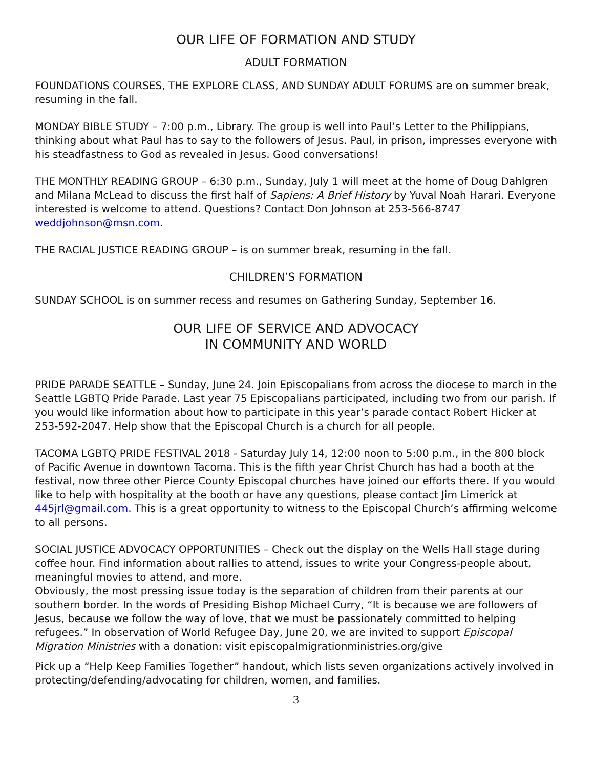OUR LIFE OF FORMATION AND STUDY
ADULT FORMATION
FOUNDATIONS COURSES, THE EXPLORE CLASS, AND SUNDAY ADULT FORUMS are on summer break, resuming in the fall.
MONDAY BIBLE STUDY – 7:00 p.m., Library. The group is well into Paul’s Letter to the Philippians, thinking about what Paul has to say to the followers of Jesus. Paul, in prison, impresses everyone with his steadfastness to God as revealed in Jesus. Good conversations!
THE MONTHLY READING GROUP – 6:30 p.m., Sunday, July 1 will meet at the home of Doug Dahlgren and Milana McLead to discuss the first half of Sapiens: A Brief History by Yuval Noah Harari. Everyone interested is welcome to attend. Questions? Contact Don Johnson at 253-566-8747 weddjohnson@msn.com.
THE RACIAL JUSTICE READING GROUP – is on summer break, resuming in the fall.
CHILDREN’S FORMATION
SUNDAY SCHOOL is on summer recess and resumes on Gathering Sunday, September 16.
OUR LIFE OF SERVICE AND ADVOCACY
IN COMMUNITY AND WORLD
PRIDE PARADE SEATTLE – Sunday, June 24. Join Episcopalians from across the diocese to march in the Seattle LGBTQ Pride Parade. Last year 75 Episcopalians participated, including two from our parish. If you would like information about how to participate in this year’s parade contact Robert Hicker at 253-592-2047. Help show that the Episcopal Church is a church for all people.
TACOMA LGBTQ PRIDE FESTIVAL 2018 - Saturday July 14, 12:00 noon to 5:00 p.m., in the 800 block of Pacific Avenue in downtown Tacoma. This is the fifth year Christ Church has had a booth at the festival, now three other Pierce County Episcopal churches have joined our efforts there. If you would like to help with hospitality at the booth or have any questions, please contact Jim Limerick at 445jrl@gmail.com. This is a great opportunity to witness to the Episcopal Church’s affirming welcome to all persons.
SOCIAL JUSTICE ADVOCACY OPPORTUNITIES – Check out the display on the Wells Hall stage during coffee hour. Find information about rallies to attend, issues to write your Congress-people about, meaningful movies to attend, and more.
Obviously, the most pressing issue today is the separation of children from their parents at our southern border. In the words of Presiding Bishop Michael Curry, “It is because we are followers of Jesus, because we follow the way of love, that we must be passionately committed to helping refugees.” In observation of World Refugee Day, June 20, we are invited to support Episcopal Migration Ministries with a donation: visit episcopalmigrationministries.org/give
Pick up a “Help Keep Families Together” handout, which lists seven organizations actively involved in protecting/defending/advocating for children, women, and families.
3